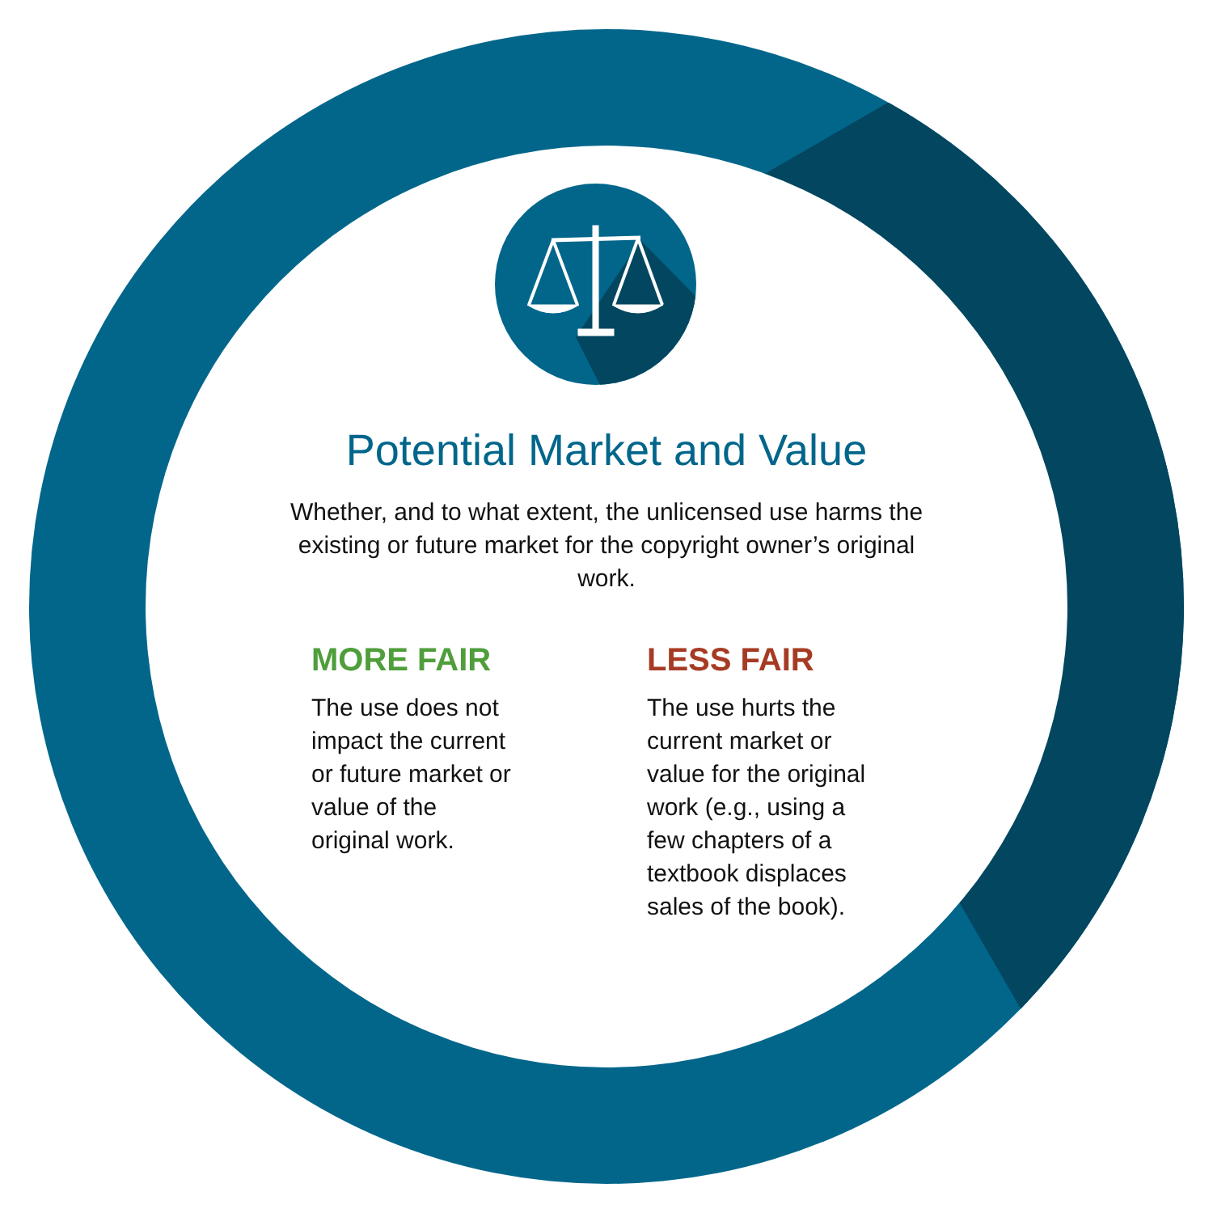Potential Market and Value
Whether, and to what extent, the unlicensed use harms the existing or future market for the copyright owner’s original work.
MORE FAIR
The use does not
impact the current
or future market or
value of the
original work.
LESS FAIR
The use hurts the
current market or
value for the original
work (e.g., using a
few chapters of a
textbook displaces
sales of the book).